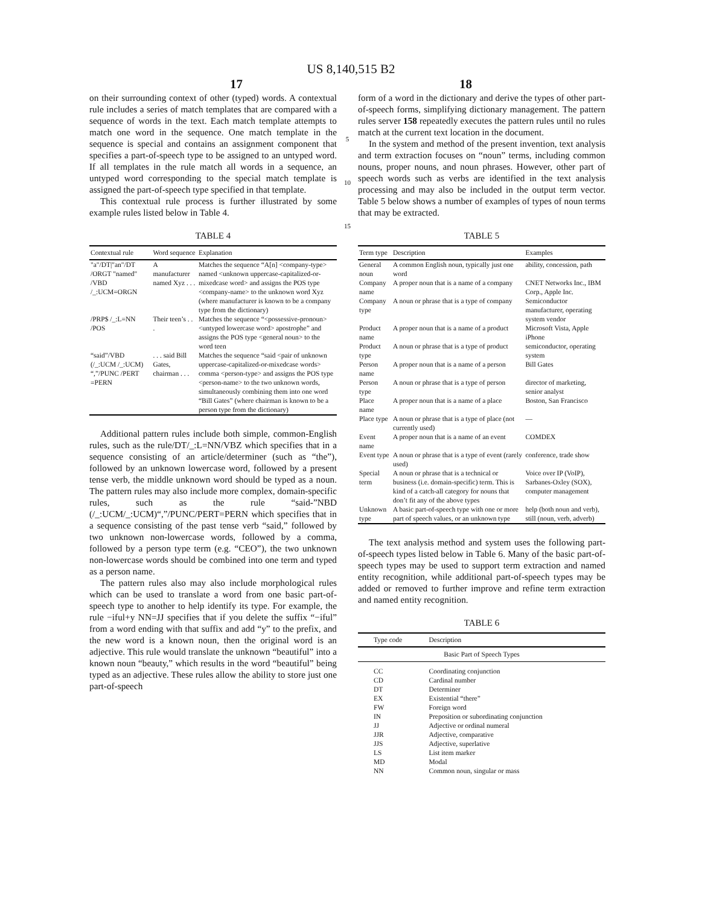US 8,140,515 B2
17 18
on their surrounding context of other (typed) words. A contextual rule includes a series of match templates that are compared with a sequence of words in the text. Each match template attempts to match one word in the sequence. One match template in the sequence is special and contains an assignment component that specifies a part-of-speech type to be assigned to an untyped word. If all templates in the rule match all words in a sequence, an untyped word corresponding to the special match template is assigned the part-of-speech type specified in that template.
This contextual rule process is further illustrated by some example rules listed below in Table 4.
TABLE 4
| Contextual rule | Word sequence | Explanation |
| --- | --- | --- |
| "a"/DT/"an"/DT /ORGT "named" /VBD /_:UCM=ORGN | A manufacturer named Xyz . . . | Matches the sequence “A[n] <company-type> named <unknown uppercase-capitalized-or-mixedcase word> and assigns the POS type <company-name> to the unknown word Xyz (where manufacturer is known to be a company type from the dictionary) |
| /PRP$ /_:L=NN /POS | Their teen’s . . . | Matches the sequence “<possessive-pronoun> <untyped lowercase word> apostrophe” and assigns the POS type <general noun> to the word teen |
| “said”/VBD (/_:UCM /_:UCM) “,”/PUNC /PERT =PERN | . . . said Bill Gates, chairman . . . | Matches the sequence “said <pair of unknown uppercase-capitalized-or-mixedcase words> comma <person-type> and assigns the POS type <person-name> to the two unknown words, simultaneously combining them into one word “Bill Gates” (where chairman is known to be a person type from the dictionary) |
Additional pattern rules include both simple, common-English rules, such as the rule/DT/_:L=NN/VBZ which specifies that in a sequence consisting of an article/determiner (such as “the”), followed by an unknown lowercase word, followed by a present tense verb, the middle unknown word should be typed as a noun. The pattern rules may also include more complex, domain-specific rules, such as the rule “said-”NBD (/_:UCM/_:UCM)“,”/PUNC/PERT=PERN which specifies that in a sequence consisting of the past tense verb “said,” followed by two unknown non-lowercase words, followed by a comma, followed by a person type term (e.g. “CEO”), the two unknown non-lowercase words should be combined into one term and typed as a person name.
The pattern rules also may also include morphological rules which can be used to translate a word from one basic part-of-speech type to another to help identify its type. For example, the rule −iful+y NN=JJ specifies that if you delete the suffix “−iful” from a word ending with that suffix and add “y” to the prefix, and the new word is a known noun, then the original word is an adjective. This rule would translate the unknown “beautiful” into a known noun “beauty,” which results in the word “beautiful” being typed as an adjective. These rules allow the ability to store just one part-of-speech
5
10
15
form of a word in the dictionary and derive the types of other part-of-speech forms, simplifying dictionary management. The pattern rules server 158 repeatedly executes the pattern rules until no rules match at the current text location in the document.
In the system and method of the present invention, text analysis and term extraction focuses on “noun” terms, including common nouns, proper nouns, and noun phrases. However, other part of speech words such as verbs are identified in the text analysis processing and may also be included in the output term vector. Table 5 below shows a number of examples of types of noun terms that may be extracted.
TABLE 5
| Term type | Description | Examples |
| --- | --- | --- |
| General noun | A common English noun, typically just one word | ability, concession, path |
| Company name | A proper noun that is a name of a company | CNET Networks Inc., IBM Corp., Apple Inc. |
| Company type | A noun or phrase that is a type of company | Semiconductor manufacturer, operating system vendor |
| Product name | A proper noun that is a name of a product | Microsoft Vista, Apple iPhone |
| Product type | A noun or phrase that is a type of product | semiconductor, operating system |
| Person name | A proper noun that is a name of a person | Bill Gates |
| Person type | A noun or phrase that is a type of person | director of marketing, senior analyst |
| Place name | A proper noun that is a name of a place | Boston, San Francisco |
| Place type | A noun or phrase that is a type of place (not currently used) | — |
| Event name | A proper noun that is a name of an event | COMDEX |
| Event type | A noun or phrase that is a type of event (rarely used) | conference, trade show |
| Special term | A noun or phrase that is a technical or business (i.e. domain-specific) term. This is kind of a catch-all category for nouns that don’t fit any of the above types | Voice over IP (VoIP), Sarbanes-Oxley (SOX), computer management |
| Unknown type | A basic part-of-speech type with one or more part of speech values, or an unknown type | help (both noun and verb), still (noun, verb, adverb) |
The text analysis method and system uses the following part-of-speech types listed below in Table 6. Many of the basic part-of-speech types may be used to support term extraction and named entity recognition, while additional part-of-speech types may be added or removed to further improve and refine term extraction and named entity recognition.
TABLE 6
| Type code | Description |
| --- | --- |
| Basic Part of Speech Types | |
| CC | Coordinating conjunction |
| CD | Cardinal number |
| DT | Determiner |
| EX | Existential “there” |
| FW | Foreign word |
| IN | Preposition or subordinating conjunction |
| JJ | Adjective or ordinal numeral |
| JJR | Adjective, comparative |
| JJS | Adjective, superlative |
| LS | List item marker |
| MD | Modal |
| NN | Common noun, singular or mass |
20 25 30 35 40 45 50 55 60 65